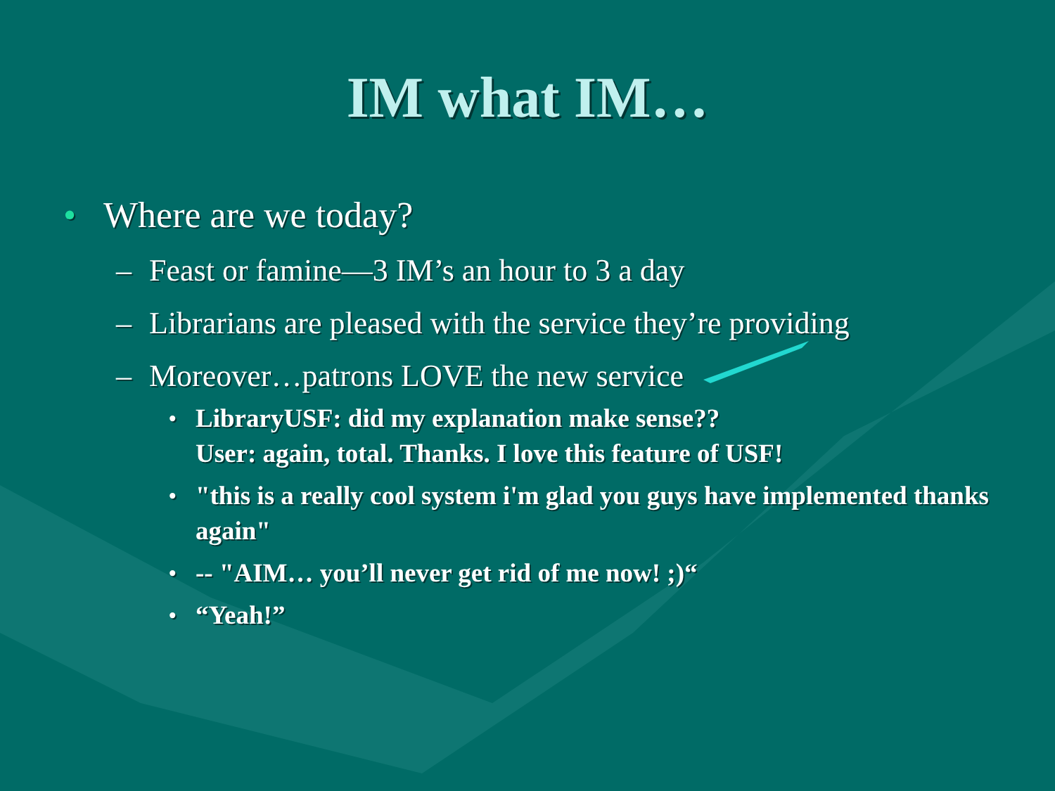IM what IM…
• Where are we today?
– Feast or famine—3 IM’s an hour to 3 a day
– Librarians are pleased with the service they’re providing
– Moreover…patrons LOVE the new service
• LibraryUSF: did my explanation make sense??
User: again, total. Thanks. I love this feature of USF!
• "this is a really cool system i'm glad you guys have implemented thanks again"
• -- "AIM… you’ll never get rid of me now! ;)“
• “Yeah!”